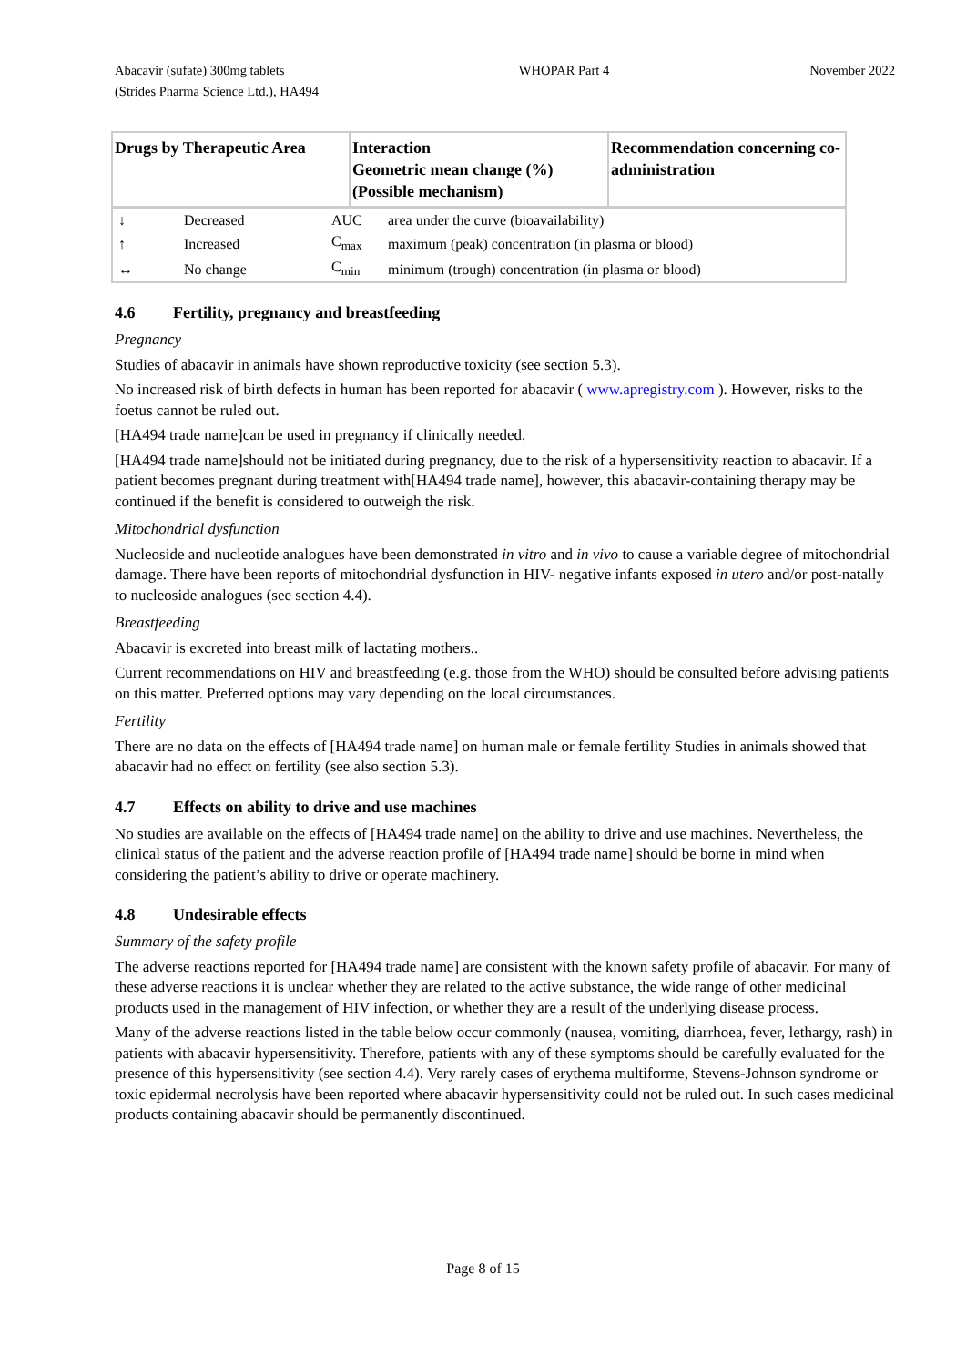Abacavir (sufate) 300mg tablets
(Strides Pharma Science Ltd.), HA494
WHOPAR Part 4 November 2022
| Drugs by Therapeutic Area | Interaction Geometric mean change (%) (Possible mechanism) | Recommendation concerning co-administration |
| --- | --- | --- |
| ↓ | Decreased | AUC | area under the curve (bioavailability) |
| ↑ | Increased | C<sub>max</sub> | maximum (peak) concentration (in plasma or blood) |
| ↔ | No change | C<sub>min</sub> | minimum (trough) concentration (in plasma or blood) |
4.6 Fertility, pregnancy and breastfeeding
Pregnancy
Studies of abacavir in animals have shown reproductive toxicity (see section 5.3).
No increased risk of birth defects in human has been reported for abacavir ( www.apregistry.com ). However, risks to the foetus cannot be ruled out.
[HA494 trade name]can be used in pregnancy if clinically needed.
[HA494 trade name]should not be initiated during pregnancy, due to the risk of a hypersensitivity reaction to abacavir. If a patient becomes pregnant during treatment with[HA494 trade name], however, this abacavir-containing therapy may be continued if the benefit is considered to outweigh the risk.
Mitochondrial dysfunction
Nucleoside and nucleotide analogues have been demonstrated in vitro and in vivo to cause a variable degree of mitochondrial damage. There have been reports of mitochondrial dysfunction in HIV- negative infants exposed in utero and/or post-natally to nucleoside analogues (see section 4.4).
Breastfeeding
Abacavir is excreted into breast milk of lactating mothers..
Current recommendations on HIV and breastfeeding (e.g. those from the WHO) should be consulted before advising patients on this matter. Preferred options may vary depending on the local circumstances.
Fertility
There are no data on the effects of [HA494 trade name] on human male or female fertility Studies in animals showed that abacavir had no effect on fertility (see also section 5.3).
4.7 Effects on ability to drive and use machines
No studies are available on the effects of [HA494 trade name] on the ability to drive and use machines. Nevertheless, the clinical status of the patient and the adverse reaction profile of [HA494 trade name] should be borne in mind when considering the patient’s ability to drive or operate machinery.
4.8 Undesirable effects
Summary of the safety profile
The adverse reactions reported for [HA494 trade name] are consistent with the known safety profile of abacavir. For many of these adverse reactions it is unclear whether they are related to the active substance, the wide range of other medicinal products used in the management of HIV infection, or whether they are a result of the underlying disease process.
Many of the adverse reactions listed in the table below occur commonly (nausea, vomiting, diarrhoea, fever, lethargy, rash) in patients with abacavir hypersensitivity. Therefore, patients with any of these symptoms should be carefully evaluated for the presence of this hypersensitivity (see section 4.4). Very rarely cases of erythema multiforme, Stevens-Johnson syndrome or toxic epidermal necrolysis have been reported where abacavir hypersensitivity could not be ruled out. In such cases medicinal products containing abacavir should be permanently discontinued.
Page 8 of 15